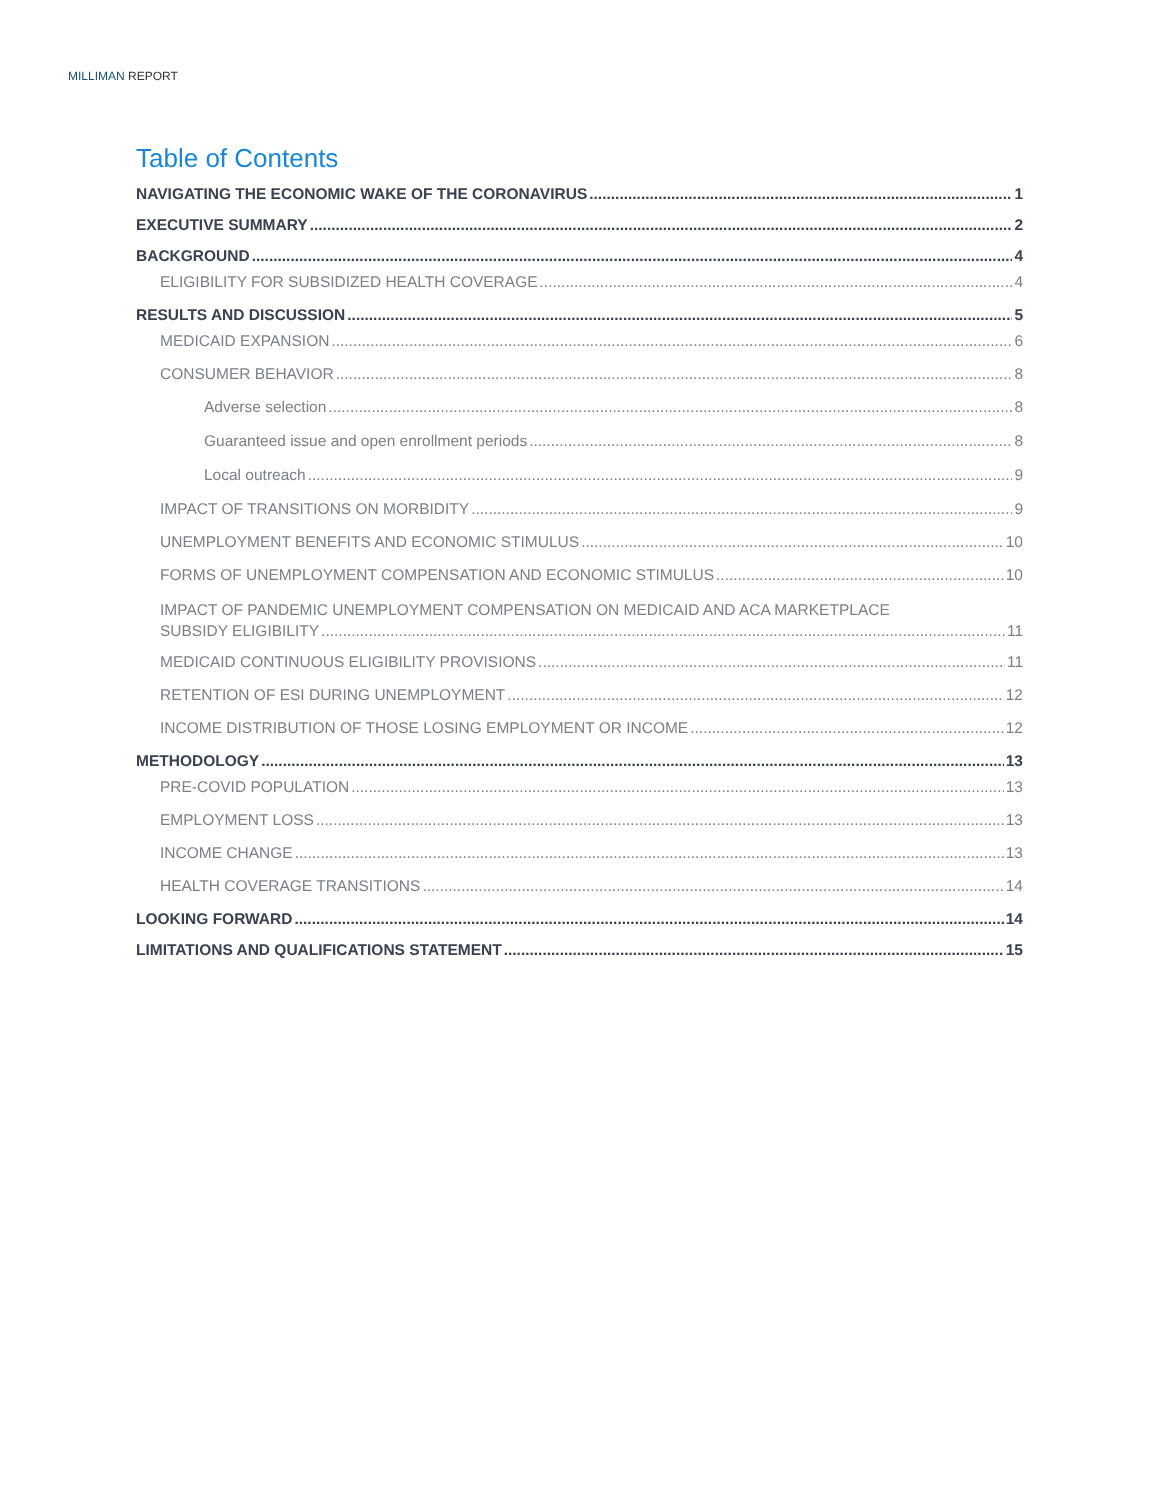MILLIMAN REPORT
Table of Contents
NAVIGATING THE ECONOMIC WAKE OF THE CORONAVIRUS 1
EXECUTIVE SUMMARY 2
BACKGROUND 4
ELIGIBILITY FOR SUBSIDIZED HEALTH COVERAGE 4
RESULTS AND DISCUSSION 5
MEDICAID EXPANSION 6
CONSUMER BEHAVIOR 8
Adverse selection 8
Guaranteed issue and open enrollment periods 8
Local outreach 9
IMPACT OF TRANSITIONS ON MORBIDITY 9
UNEMPLOYMENT BENEFITS AND ECONOMIC STIMULUS 10
FORMS OF UNEMPLOYMENT COMPENSATION AND ECONOMIC STIMULUS 10
IMPACT OF PANDEMIC UNEMPLOYMENT COMPENSATION ON MEDICAID AND ACA MARKETPLACE
SUBSIDY ELIGIBILITY 11
MEDICAID CONTINUOUS ELIGIBILITY PROVISIONS 11
RETENTION OF ESI DURING UNEMPLOYMENT 12
INCOME DISTRIBUTION OF THOSE LOSING EMPLOYMENT OR INCOME 12
METHODOLOGY 13
PRE-COVID POPULATION 13
EMPLOYMENT LOSS 13
INCOME CHANGE 13
HEALTH COVERAGE TRANSITIONS 14
LOOKING FORWARD 14
LIMITATIONS AND QUALIFICATIONS STATEMENT 15